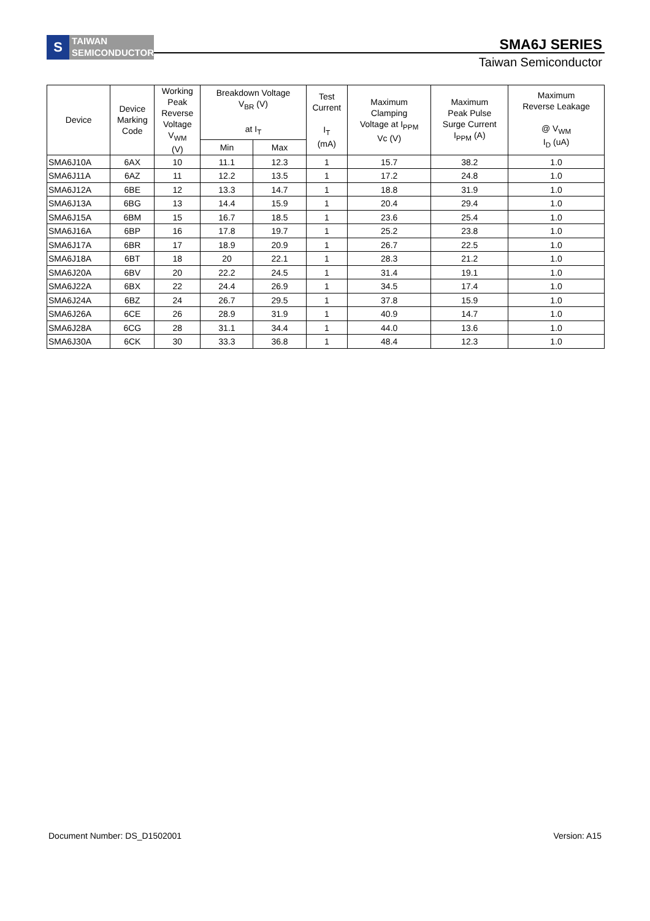S
TAIWAN
SEMICONDUCTOR
SMA6J SERIES
Taiwan Semiconductor
| Device | Device Marking Code | Working Peak Reverse Voltage V<sub>WM</sub> (V) | Breakdown Voltage V<sub>BR</sub> (V) at I<sub>T</sub> | | Test Current I<sub>T</sub> (mA) | Maximum Clamping Voltage at I<sub>PPM</sub> Vc (V) | Maximum Peak Pulse Surge Current I<sub>PPM</sub> (A) | Maximum Reverse Leakage @ V<sub>WM</sub> I<sub>D</sub> (uA) |
| --- | --- | --- | --- | --- | --- | --- | --- | --- |
| | | | Min | Max | | | | |
| SMA6J10A | 6AX | 10 | 11.1 | 12.3 | 1 | 15.7 | 38.2 | 1.0 |
| SMA6J11A | 6AZ | 11 | 12.2 | 13.5 | 1 | 17.2 | 24.8 | 1.0 |
| SMA6J12A | 6BE | 12 | 13.3 | 14.7 | 1 | 18.8 | 31.9 | 1.0 |
| SMA6J13A | 6BG | 13 | 14.4 | 15.9 | 1 | 20.4 | 29.4 | 1.0 |
| SMA6J15A | 6BM | 15 | 16.7 | 18.5 | 1 | 23.6 | 25.4 | 1.0 |
| SMA6J16A | 6BP | 16 | 17.8 | 19.7 | 1 | 25.2 | 23.8 | 1.0 |
| SMA6J17A | 6BR | 17 | 18.9 | 20.9 | 1 | 26.7 | 22.5 | 1.0 |
| SMA6J18A | 6BT | 18 | 20 | 22.1 | 1 | 28.3 | 21.2 | 1.0 |
| SMA6J20A | 6BV | 20 | 22.2 | 24.5 | 1 | 31.4 | 19.1 | 1.0 |
| SMA6J22A | 6BX | 22 | 24.4 | 26.9 | 1 | 34.5 | 17.4 | 1.0 |
| SMA6J24A | 6BZ | 24 | 26.7 | 29.5 | 1 | 37.8 | 15.9 | 1.0 |
| SMA6J26A | 6CE | 26 | 28.9 | 31.9 | 1 | 40.9 | 14.7 | 1.0 |
| SMA6J28A | 6CG | 28 | 31.1 | 34.4 | 1 | 44.0 | 13.6 | 1.0 |
| SMA6J30A | 6CK | 30 | 33.3 | 36.8 | 1 | 48.4 | 12.3 | 1.0 |
Document Number: DS_D1502001 Version: A15